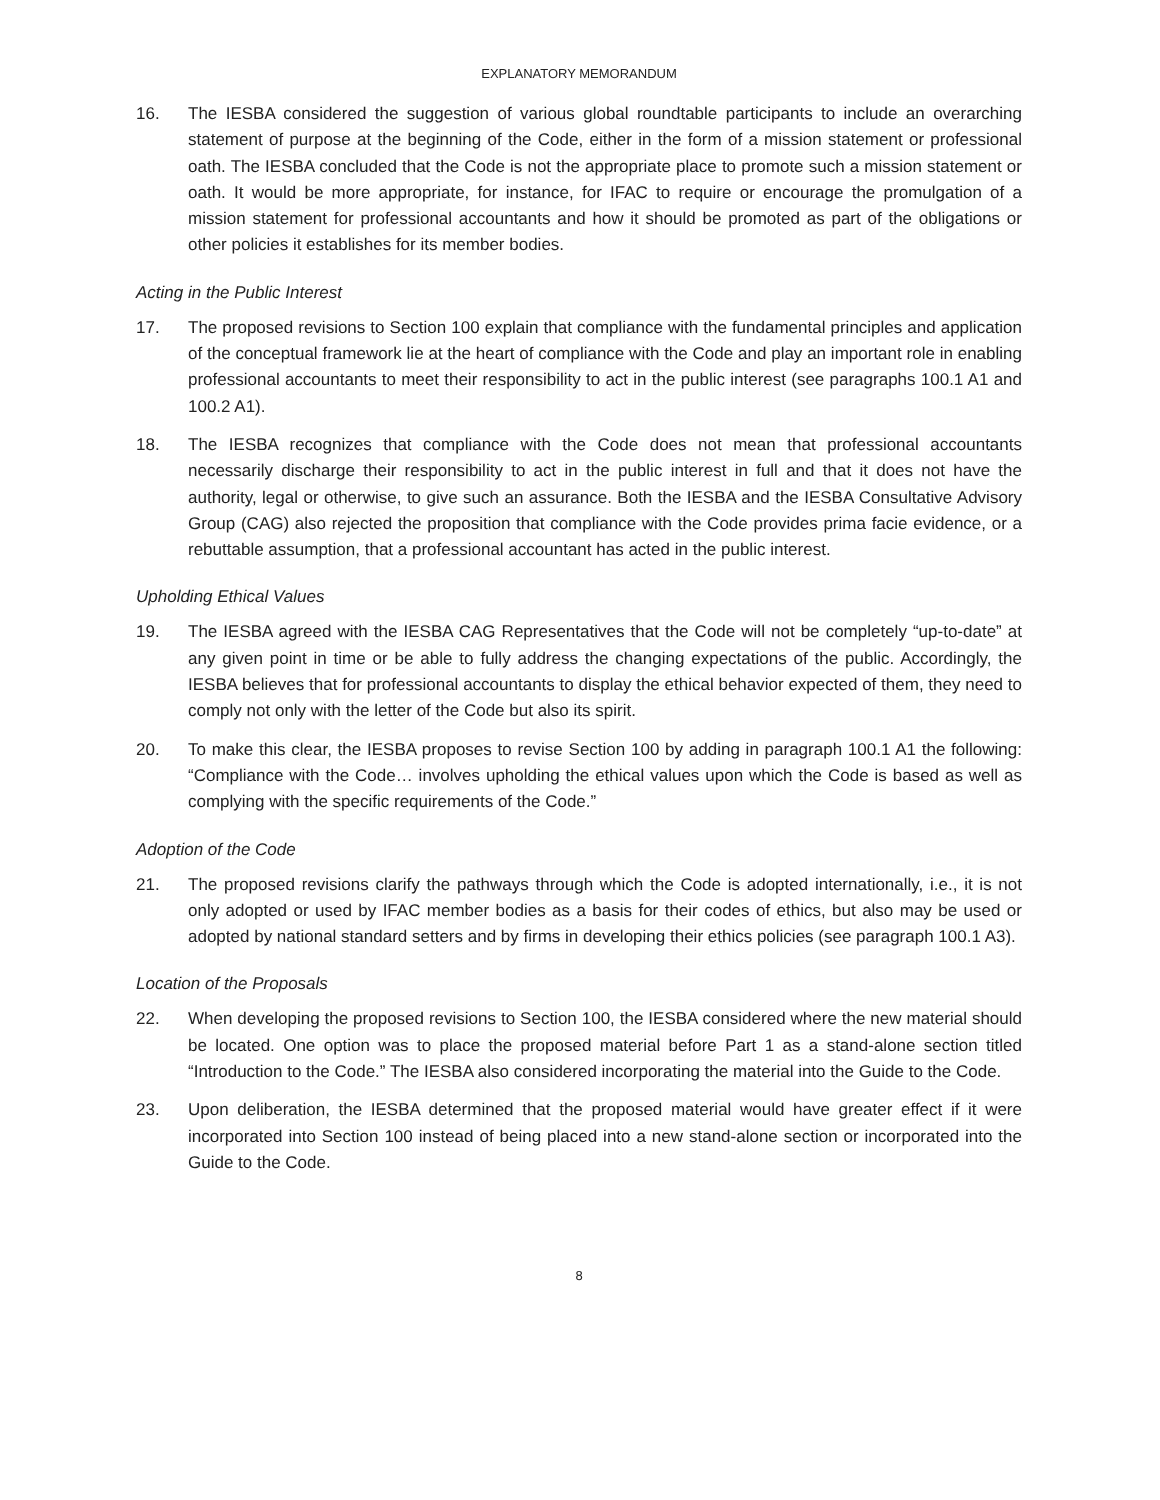EXPLANATORY MEMORANDUM
16. The IESBA considered the suggestion of various global roundtable participants to include an overarching statement of purpose at the beginning of the Code, either in the form of a mission statement or professional oath. The IESBA concluded that the Code is not the appropriate place to promote such a mission statement or oath. It would be more appropriate, for instance, for IFAC to require or encourage the promulgation of a mission statement for professional accountants and how it should be promoted as part of the obligations or other policies it establishes for its member bodies.
Acting in the Public Interest
17. The proposed revisions to Section 100 explain that compliance with the fundamental principles and application of the conceptual framework lie at the heart of compliance with the Code and play an important role in enabling professional accountants to meet their responsibility to act in the public interest (see paragraphs 100.1 A1 and 100.2 A1).
18. The IESBA recognizes that compliance with the Code does not mean that professional accountants necessarily discharge their responsibility to act in the public interest in full and that it does not have the authority, legal or otherwise, to give such an assurance. Both the IESBA and the IESBA Consultative Advisory Group (CAG) also rejected the proposition that compliance with the Code provides prima facie evidence, or a rebuttable assumption, that a professional accountant has acted in the public interest.
Upholding Ethical Values
19. The IESBA agreed with the IESBA CAG Representatives that the Code will not be completely “up-to-date” at any given point in time or be able to fully address the changing expectations of the public. Accordingly, the IESBA believes that for professional accountants to display the ethical behavior expected of them, they need to comply not only with the letter of the Code but also its spirit.
20. To make this clear, the IESBA proposes to revise Section 100 by adding in paragraph 100.1 A1 the following: “Compliance with the Code… involves upholding the ethical values upon which the Code is based as well as complying with the specific requirements of the Code.”
Adoption of the Code
21. The proposed revisions clarify the pathways through which the Code is adopted internationally, i.e., it is not only adopted or used by IFAC member bodies as a basis for their codes of ethics, but also may be used or adopted by national standard setters and by firms in developing their ethics policies (see paragraph 100.1 A3).
Location of the Proposals
22. When developing the proposed revisions to Section 100, the IESBA considered where the new material should be located. One option was to place the proposed material before Part 1 as a stand-alone section titled “Introduction to the Code.” The IESBA also considered incorporating the material into the Guide to the Code.
23. Upon deliberation, the IESBA determined that the proposed material would have greater effect if it were incorporated into Section 100 instead of being placed into a new stand-alone section or incorporated into the Guide to the Code.
8